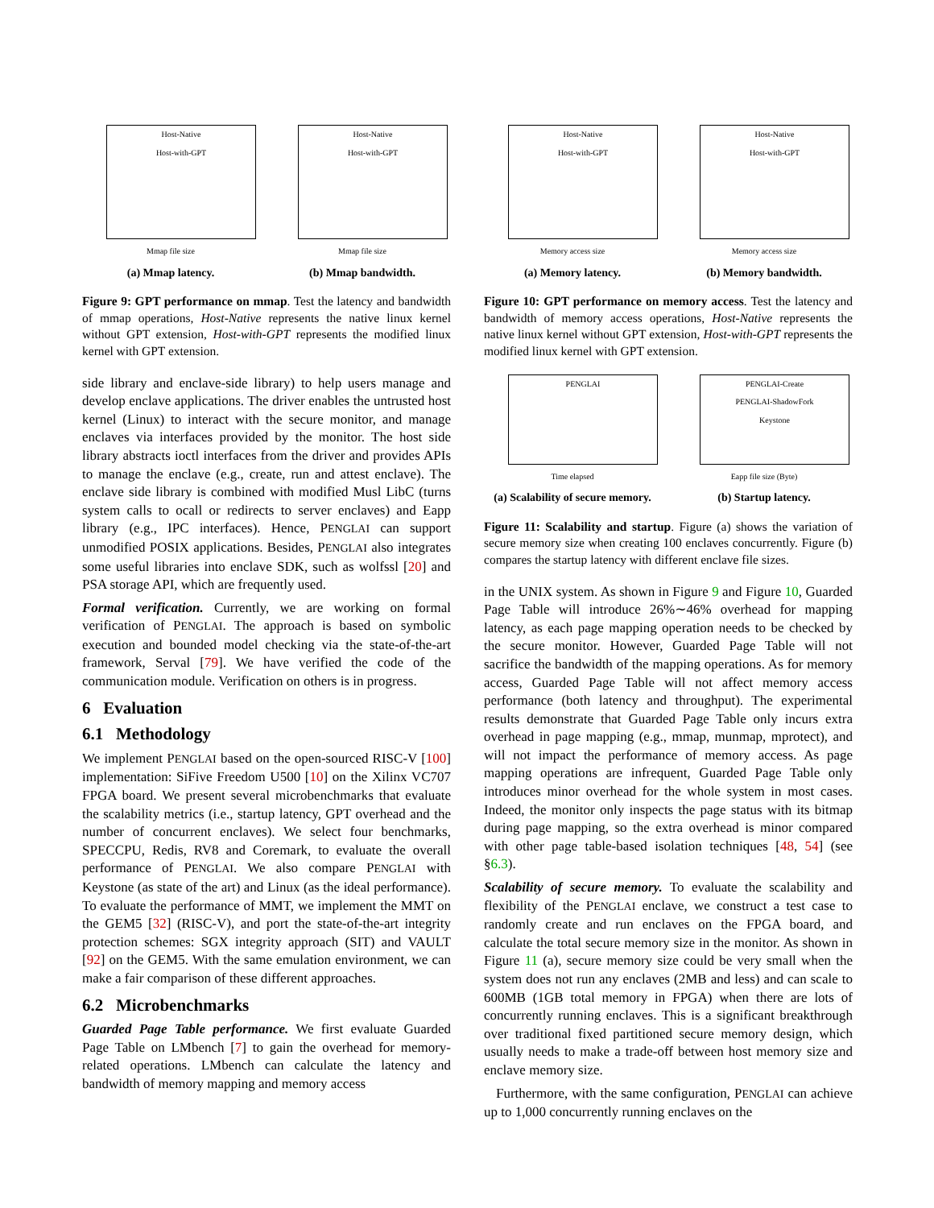Host-Native
Host-with-GPT
Mmap file size
(a) Mmap latency.
Host-Native
Host-with-GPT
Mmap file size
(b) Mmap bandwidth.
Figure 9: GPT performance on mmap. Test the latency and bandwidth of mmap operations, Host-Native represents the native linux kernel without GPT extension, Host-with-GPT represents the modified linux kernel with GPT extension.
side library and enclave-side library) to help users manage and develop enclave applications. The driver enables the untrusted host kernel (Linux) to interact with the secure monitor, and manage enclaves via interfaces provided by the monitor. The host side library abstracts ioctl interfaces from the driver and provides APIs to manage the enclave (e.g., create, run and attest enclave). The enclave side library is combined with modified Musl LibC (turns system calls to ocall or redirects to server enclaves) and Eapp library (e.g., IPC interfaces). Hence, PENGLAI can support unmodified POSIX applications. Besides, PENGLAI also integrates some useful libraries into enclave SDK, such as wolfssl [20] and PSA storage API, which are frequently used.
Formal verification. Currently, we are working on formal verification of PENGLAI. The approach is based on symbolic execution and bounded model checking via the state-of-the-art framework, Serval [79]. We have verified the code of the communication module. Verification on others is in progress.
6 Evaluation
6.1 Methodology
We implement PENGLAI based on the open-sourced RISC-V [100] implementation: SiFive Freedom U500 [10] on the Xilinx VC707 FPGA board. We present several microbenchmarks that evaluate the scalability metrics (i.e., startup latency, GPT overhead and the number of concurrent enclaves). We select four benchmarks, SPECCPU, Redis, RV8 and Coremark, to evaluate the overall performance of PENGLAI. We also compare PENGLAI with Keystone (as state of the art) and Linux (as the ideal performance). To evaluate the performance of MMT, we implement the MMT on the GEM5 [32] (RISC-V), and port the state-of-the-art integrity protection schemes: SGX integrity approach (SIT) and VAULT [92] on the GEM5. With the same emulation environment, we can make a fair comparison of these different approaches.
6.2 Microbenchmarks
Guarded Page Table performance. We first evaluate Guarded Page Table on LMbench [7] to gain the overhead for memory-related operations. LMbench can calculate the latency and bandwidth of memory mapping and memory access
Host-Native
Host-with-GPT
Memory access size
(a) Memory latency.
Host-Native
Host-with-GPT
Memory access size
(b) Memory bandwidth.
Figure 10: GPT performance on memory access. Test the latency and bandwidth of memory access operations, Host-Native represents the native linux kernel without GPT extension, Host-with-GPT represents the modified linux kernel with GPT extension.
PENGLAI
Time elapsed
(a) Scalability of secure memory.
PENGLAI-Create
PENGLAI-ShadowFork
Keystone
Eapp file size (Byte)
(b) Startup latency.
Figure 11: Scalability and startup. Figure (a) shows the variation of secure memory size when creating 100 enclaves concurrently. Figure (b) compares the startup latency with different enclave file sizes.
in the UNIX system. As shown in Figure 9 and Figure 10, Guarded Page Table will introduce 26%∼46% overhead for mapping latency, as each page mapping operation needs to be checked by the secure monitor. However, Guarded Page Table will not sacrifice the bandwidth of the mapping operations. As for memory access, Guarded Page Table will not affect memory access performance (both latency and throughput). The experimental results demonstrate that Guarded Page Table only incurs extra overhead in page mapping (e.g., mmap, munmap, mprotect), and will not impact the performance of memory access. As page mapping operations are infrequent, Guarded Page Table only introduces minor overhead for the whole system in most cases. Indeed, the monitor only inspects the page status with its bitmap during page mapping, so the extra overhead is minor compared with other page table-based isolation techniques [48, 54] (see §6.3).
Scalability of secure memory. To evaluate the scalability and flexibility of the PENGLAI enclave, we construct a test case to randomly create and run enclaves on the FPGA board, and calculate the total secure memory size in the monitor. As shown in Figure 11 (a), secure memory size could be very small when the system does not run any enclaves (2MB and less) and can scale to 600MB (1GB total memory in FPGA) when there are lots of concurrently running enclaves. This is a significant breakthrough over traditional fixed partitioned secure memory design, which usually needs to make a trade-off between host memory size and enclave memory size.
Furthermore, with the same configuration, PENGLAI can achieve up to 1,000 concurrently running enclaves on the